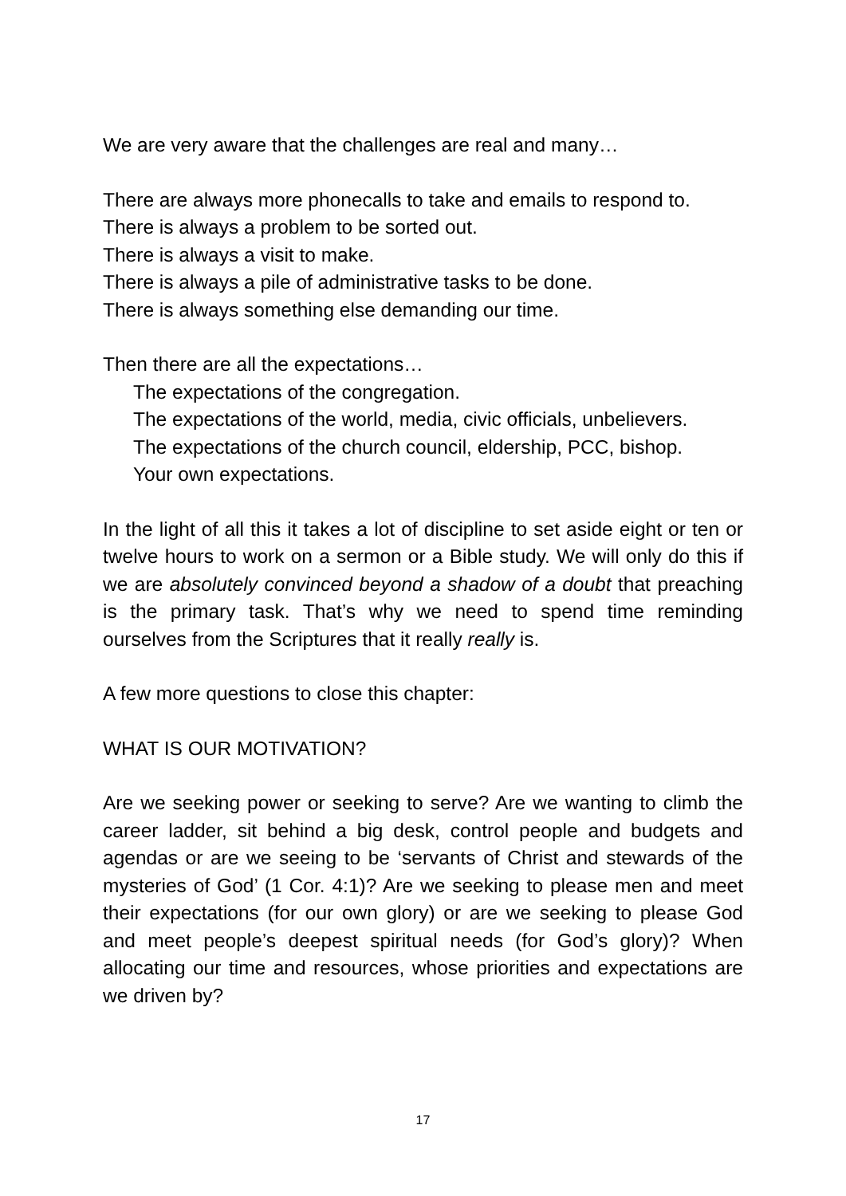We are very aware that the challenges are real and many…
There are always more phonecalls to take and emails to respond to.
There is always a problem to be sorted out.
There is always a visit to make.
There is always a pile of administrative tasks to be done.
There is always something else demanding our time.
Then there are all the expectations…
The expectations of the congregation.
The expectations of the world, media, civic officials, unbelievers.
The expectations of the church council, eldership, PCC, bishop.
Your own expectations.
In the light of all this it takes a lot of discipline to set aside eight or ten or twelve hours to work on a sermon or a Bible study. We will only do this if we are absolutely convinced beyond a shadow of a doubt that preaching is the primary task. That’s why we need to spend time reminding ourselves from the Scriptures that it really really is.
A few more questions to close this chapter:
WHAT IS OUR MOTIVATION?
Are we seeking power or seeking to serve? Are we wanting to climb the career ladder, sit behind a big desk, control people and budgets and agendas or are we seeing to be ‘servants of Christ and stewards of the mysteries of God’ (1 Cor. 4:1)? Are we seeking to please men and meet their expectations (for our own glory) or are we seeking to please God and meet people’s deepest spiritual needs (for God’s glory)? When allocating our time and resources, whose priorities and expectations are we driven by?
17